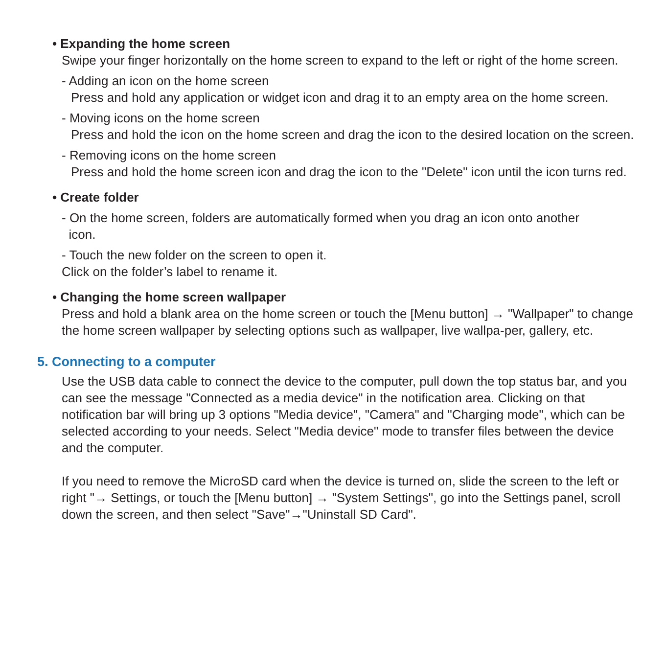• Expanding the home screen
Swipe your finger horizontally on the home screen to expand to the left or right of the home screen.
- Adding an icon on the home screen
Press and hold any application or widget icon and drag it to an empty area on the home screen.
- Moving icons on the home screen
Press and hold the icon on the home screen and drag the icon to the desired location on the screen.
- Removing icons on the home screen
Press and hold the home screen icon and drag the icon to the "Delete" icon until the icon turns red.
• Create folder
- On the home screen, folders are automatically formed when you drag an icon onto another
icon.
- Touch the new folder on the screen to open it.
Click on the folder’s label to rename it.
• Changing the home screen wallpaper
Press and hold a blank area on the home screen or touch the [Menu button] → "Wallpaper" to change the home screen wallpaper by selecting options such as wallpaper, live wallpa-per, gallery, etc.
5. Connecting to a computer
Use the USB data cable to connect the device to the computer, pull down the top status bar, and you can see the message "Connected as a media device" in the notification area. Clicking on that notification bar will bring up 3 options "Media device", "Camera" and "Charging mode", which can be selected according to your needs. Select "Media device" mode to transfer files between the device and the computer.
If you need to remove the MicroSD card when the device is turned on, slide the screen to the left or right "→ Settings, or touch the [Menu button] → "System Settings", go into the Settings panel, scroll down the screen, and then select "Save"→"Uninstall SD Card".